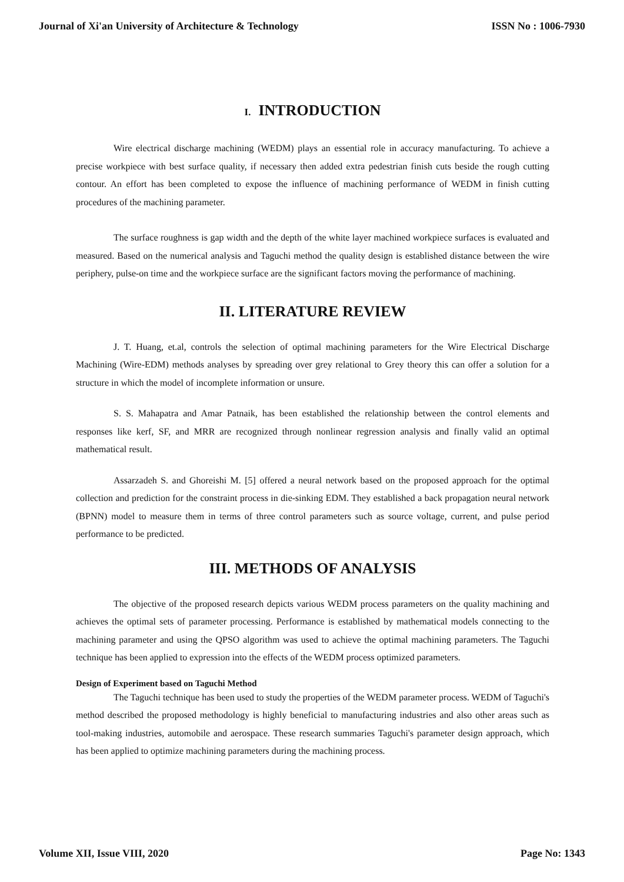Journal of Xi'an University of Architecture & Technology ISSN No : 1006-7930
I. INTRODUCTION
Wire electrical discharge machining (WEDM) plays an essential role in accuracy manufacturing. To achieve a precise workpiece with best surface quality, if necessary then added extra pedestrian finish cuts beside the rough cutting contour. An effort has been completed to expose the influence of machining performance of WEDM in finish cutting procedures of the machining parameter.
The surface roughness is gap width and the depth of the white layer machined workpiece surfaces is evaluated and measured. Based on the numerical analysis and Taguchi method the quality design is established distance between the wire periphery, pulse-on time and the workpiece surface are the significant factors moving the performance of machining.
II. LITERATURE REVIEW
J. T. Huang, et.al, controls the selection of optimal machining parameters for the Wire Electrical Discharge Machining (Wire-EDM) methods analyses by spreading over grey relational to Grey theory this can offer a solution for a structure in which the model of incomplete information or unsure.
S. S. Mahapatra and Amar Patnaik, has been established the relationship between the control elements and responses like kerf, SF, and MRR are recognized through nonlinear regression analysis and finally valid an optimal mathematical result.
Assarzadeh S. and Ghoreishi M. [5] offered a neural network based on the proposed approach for the optimal collection and prediction for the constraint process in die-sinking EDM. They established a back propagation neural network (BPNN) model to measure them in terms of three control parameters such as source voltage, current, and pulse period performance to be predicted.
III. METHODS OF ANALYSIS
The objective of the proposed research depicts various WEDM process parameters on the quality machining and achieves the optimal sets of parameter processing. Performance is established by mathematical models connecting to the machining parameter and using the QPSO algorithm was used to achieve the optimal machining parameters. The Taguchi technique has been applied to expression into the effects of the WEDM process optimized parameters.
Design of Experiment based on Taguchi Method
The Taguchi technique has been used to study the properties of the WEDM parameter process. WEDM of Taguchi's method described the proposed methodology is highly beneficial to manufacturing industries and also other areas such as tool-making industries, automobile and aerospace. These research summaries Taguchi's parameter design approach, which has been applied to optimize machining parameters during the machining process.
Volume XII, Issue VIII, 2020 Page No: 1343